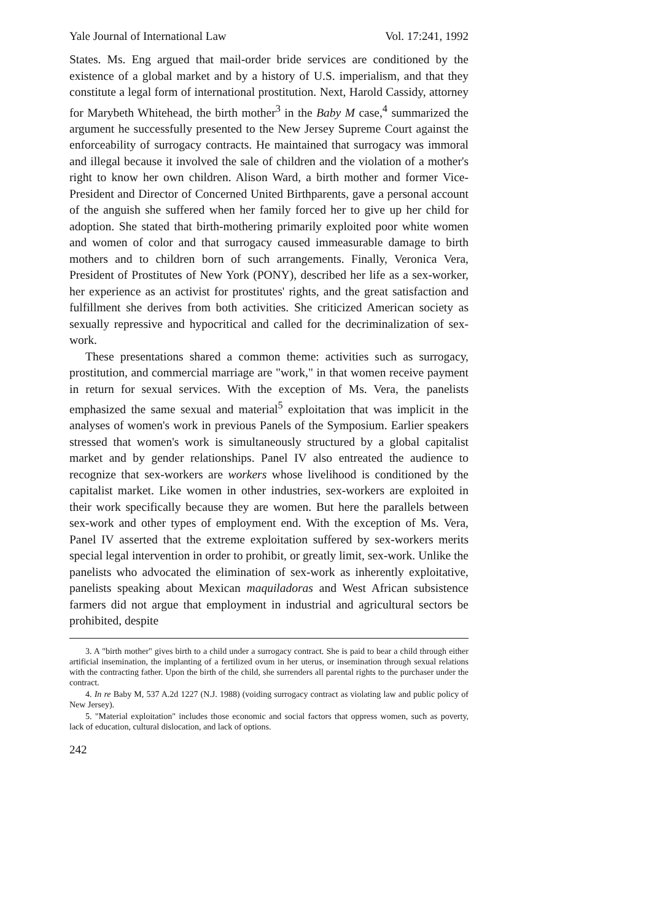Yale Journal of International Law Vol. 17:241, 1992
States. Ms. Eng argued that mail-order bride services are conditioned by the existence of a global market and by a history of U.S. imperialism, and that they constitute a legal form of international prostitution. Next, Harold Cassidy, attorney for Marybeth Whitehead, the birth mother<sup>3</sup> in the Baby M case,<sup>4</sup> summarized the argument he successfully presented to the New Jersey Supreme Court against the enforceability of surrogacy contracts. He maintained that surrogacy was immoral and illegal because it involved the sale of children and the violation of a mother's right to know her own children. Alison Ward, a birth mother and former Vice-President and Director of Concerned United Birthparents, gave a personal account of the anguish she suffered when her family forced her to give up her child for adoption. She stated that birth-mothering primarily exploited poor white women and women of color and that surrogacy caused immeasurable damage to birth mothers and to children born of such arrangements. Finally, Veronica Vera, President of Prostitutes of New York (PONY), described her life as a sex-worker, her experience as an activist for prostitutes' rights, and the great satisfaction and fulfillment she derives from both activities. She criticized American society as sexually repressive and hypocritical and called for the decriminalization of sex-work.
These presentations shared a common theme: activities such as surrogacy, prostitution, and commercial marriage are "work," in that women receive payment in return for sexual services. With the exception of Ms. Vera, the panelists emphasized the same sexual and material<sup>5</sup> exploitation that was implicit in the analyses of women's work in previous Panels of the Symposium. Earlier speakers stressed that women's work is simultaneously structured by a global capitalist market and by gender relationships. Panel IV also entreated the audience to recognize that sex-workers are workers whose livelihood is conditioned by the capitalist market. Like women in other industries, sex-workers are exploited in their work specifically because they are women. But here the parallels between sex-work and other types of employment end. With the exception of Ms. Vera, Panel IV asserted that the extreme exploitation suffered by sex-workers merits special legal intervention in order to prohibit, or greatly limit, sex-work. Unlike the panelists who advocated the elimination of sex-work as inherently exploitative, panelists speaking about Mexican maquiladoras and West African subsistence farmers did not argue that employment in industrial and agricultural sectors be prohibited, despite
3. A "birth mother" gives birth to a child under a surrogacy contract. She is paid to bear a child through either artificial insemination, the implanting of a fertilized ovum in her uterus, or insemination through sexual relations with the contracting father. Upon the birth of the child, she surrenders all parental rights to the purchaser under the contract.
4. In re Baby M, 537 A.2d 1227 (N.J. 1988) (voiding surrogacy contract as violating law and public policy of New Jersey).
5. "Material exploitation" includes those economic and social factors that oppress women, such as poverty, lack of education, cultural dislocation, and lack of options.
242